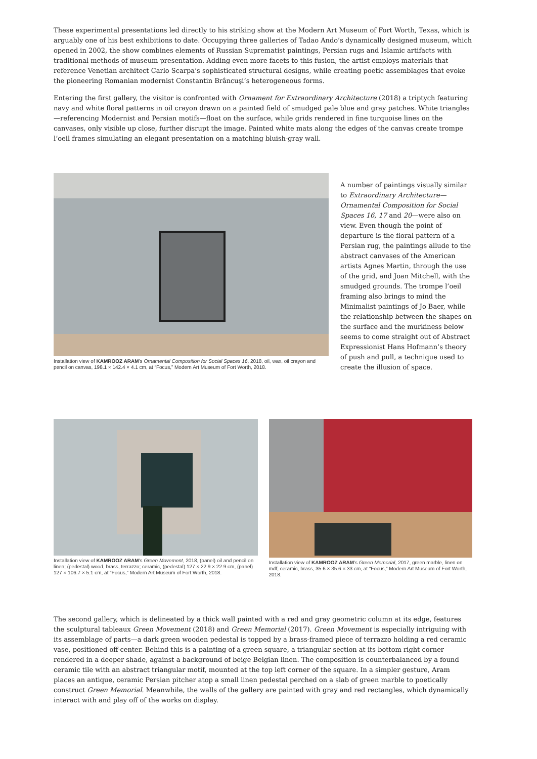These experimental presentations led directly to his striking show at the Modern Art Museum of Fort Worth, Texas, which is arguably one of his best exhibitions to date. Occupying three galleries of Tadao Ando’s dynamically designed museum, which opened in 2002, the show combines elements of Russian Suprematist paintings, Persian rugs and Islamic artifacts with traditional methods of museum presentation. Adding even more facets to this fusion, the artist employs materials that reference Venetian architect Carlo Scarpa’s sophisticated structural designs, while creating poetic assemblages that evoke the pioneering Romanian modernist Constantin Brâncuşi’s heterogeneous forms.
Entering the first gallery, the visitor is confronted with Ornament for Extraordinary Architecture (2018) a triptych featuring navy and white floral patterns in oil crayon drawn on a painted field of smudged pale blue and gray patches. White triangles—referencing Modernist and Persian motifs—float on the surface, while grids rendered in fine turquoise lines on the canvases, only visible up close, further disrupt the image. Painted white mats along the edges of the canvas create trompe l’oeil frames simulating an elegant presentation on a matching bluish-gray wall.
Installation view of KAMROOZ ARAM’s Ornamental Composition for Social Spaces 16, 2018, oil, wax, oil crayon and pencil on canvas, 198.1 × 142.4 × 4.1 cm, at “Focus,” Modern Art Museum of Fort Worth, 2018.
A number of paintings visually similar to Extraordinary Architecture—Ornamental Composition for Social Spaces 16, 17 and 20—were also on view. Even though the point of departure is the floral pattern of a Persian rug, the paintings allude to the abstract canvases of the American artists Agnes Martin, through the use of the grid, and Joan Mitchell, with the smudged grounds. The trompe l’oeil framing also brings to mind the Minimalist paintings of Jo Baer, while the relationship between the shapes on the surface and the murkiness below seems to come straight out of Abstract Expressionist Hans Hofmann’s theory of push and pull, a technique used to create the illusion of space.
Installation view of KAMROOZ ARAM’s Green Movement, 2018, (panel) oil and pencil on linen; (pedestal) wood, brass, terrazzo; ceramic, (pedestal) 127 × 22.9 × 22.9 cm, (panel) 127 × 106.7 × 5.1 cm, at “Focus,” Modern Art Museum of Fort Worth, 2018.
Installation view of KAMROOZ ARAM’s Green Memorial, 2017, green marble, linen on mdf, ceramic, brass, 35.6 × 35.6 × 33 cm, at “Focus,” Modern Art Museum of Fort Worth, 2018.
The second gallery, which is delineated by a thick wall painted with a red and gray geometric column at its edge, features the sculptural tableaux Green Movement (2018) and Green Memorial (2017). Green Movement is especially intriguing with its assemblage of parts—a dark green wooden pedestal is topped by a brass-framed piece of terrazzo holding a red ceramic vase, positioned off-center. Behind this is a painting of a green square, a triangular section at its bottom right corner rendered in a deeper shade, against a background of beige Belgian linen. The composition is counterbalanced by a found ceramic tile with an abstract triangular motif, mounted at the top left corner of the square. In a simpler gesture, Aram places an antique, ceramic Persian pitcher atop a small linen pedestal perched on a slab of green marble to poetically construct Green Memorial. Meanwhile, the walls of the gallery are painted with gray and red rectangles, which dynamically interact with and play off of the works on display.